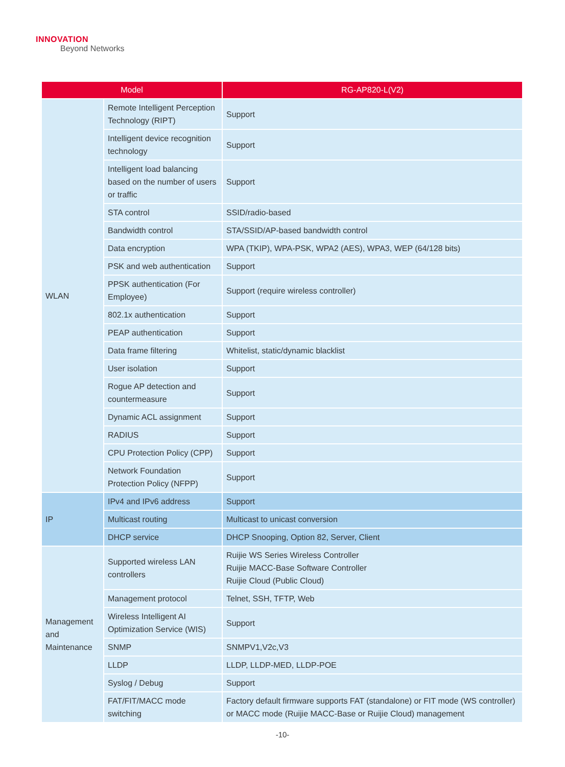INNOVATION
Beyond Networks
| Model | | RG-AP820-L(V2) |
| --- | --- | --- |
| WLAN | Remote Intelligent Perception Technology (RIPT) | Support |
| | Intelligent device recognition technology | Support |
| | Intelligent load balancing based on the number of users or traffic | Support |
| | STA control | SSID/radio-based |
| | Bandwidth control | STA/SSID/AP-based bandwidth control |
| | Data encryption | WPA (TKIP), WPA-PSK, WPA2 (AES), WPA3, WEP (64/128 bits) |
| | PSK and web authentication | Support |
| | PPSK authentication (For Employee) | Support (require wireless controller) |
| | 802.1x authentication | Support |
| | PEAP authentication | Support |
| | Data frame filtering | Whitelist, static/dynamic blacklist |
| | User isolation | Support |
| | Rogue AP detection and countermeasure | Support |
| | Dynamic ACL assignment | Support |
| | RADIUS | Support |
| | CPU Protection Policy (CPP) | Support |
| | Network Foundation Protection Policy (NFPP) | Support |
| IP | IPv4 and IPv6 address | Support |
| | Multicast routing | Multicast to unicast conversion |
| | DHCP service | DHCP Snooping, Option 82, Server, Client |
| Management and Maintenance | Supported wireless LAN controllers | Ruijie WS Series Wireless Controller Ruijie MACC-Base Software Controller Ruijie Cloud (Public Cloud) |
| | Management protocol | Telnet, SSH, TFTP, Web |
| | Wireless Intelligent AI Optimization Service (WIS) | Support |
| | SNMP | SNMPV1,V2c,V3 |
| | LLDP | LLDP, LLDP-MED, LLDP-POE |
| | Syslog / Debug | Support |
| | FAT/FIT/MACC mode switching | Factory default firmware supports FAT (standalone) or FIT mode (WS controller) or MACC mode (Ruijie MACC-Base or Ruijie Cloud) management |
-10-